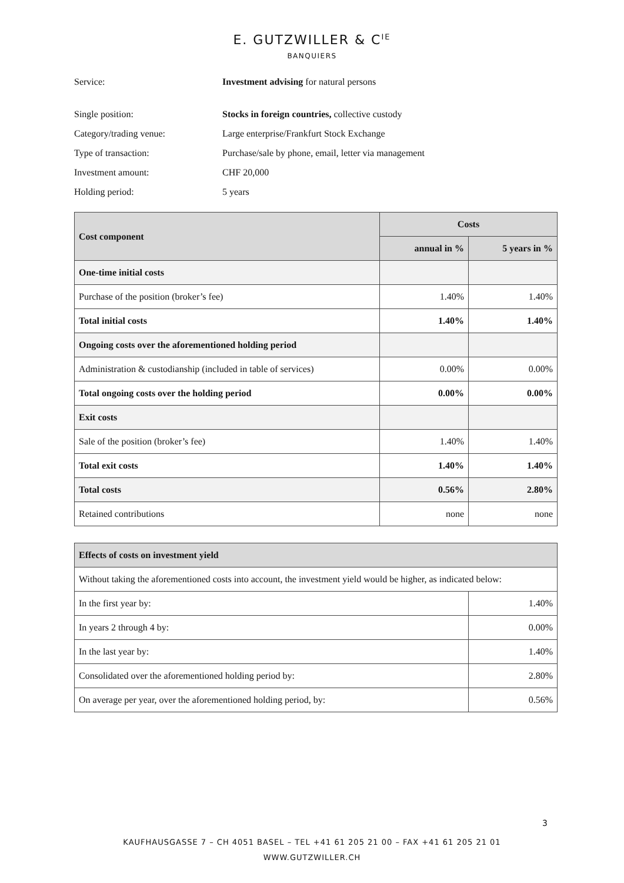E. GUTZWILLER & C<sup>IE</sup>
BANQUIERS
Service: Investment advising for natural persons
Single position: Stocks in foreign countries, collective custody
Category/trading venue: Large enterprise/Frankfurt Stock Exchange
Type of transaction: Purchase/sale by phone, email, letter via management
Investment amount: CHF 20,000
Holding period: 5 years
| Cost component | Costs | |
| --- | --- | --- |
| | annual in % | 5 years in % |
| One-time initial costs | | |
| Purchase of the position (broker’s fee) | 1.40% | 1.40% |
| Total initial costs | 1.40% | 1.40% |
| Ongoing costs over the aforementioned holding period | | |
| Administration & custodianship (included in table of services) | 0.00% | 0.00% |
| Total ongoing costs over the holding period | 0.00% | 0.00% |
| Exit costs | | |
| Sale of the position (broker’s fee) | 1.40% | 1.40% |
| Total exit costs | 1.40% | 1.40% |
| Total costs | 0.56% | 2.80% |
| Retained contributions | none | none |
| Effects of costs on investment yield | |
| --- | --- |
| Without taking the aforementioned costs into account, the investment yield would be higher, as indicated below: | |
| In the first year by: | 1.40% |
| In years 2 through 4 by: | 0.00% |
| In the last year by: | 1.40% |
| Consolidated over the aforementioned holding period by: | 2.80% |
| On average per year, over the aforementioned holding period, by: | 0.56% |
3
KAUFHAUSGASSE 7 – CH 4051 BASEL – TEL +41 61 205 21 00 – FAX +41 61 205 21 01
WWW.GUTZWILLER.CH